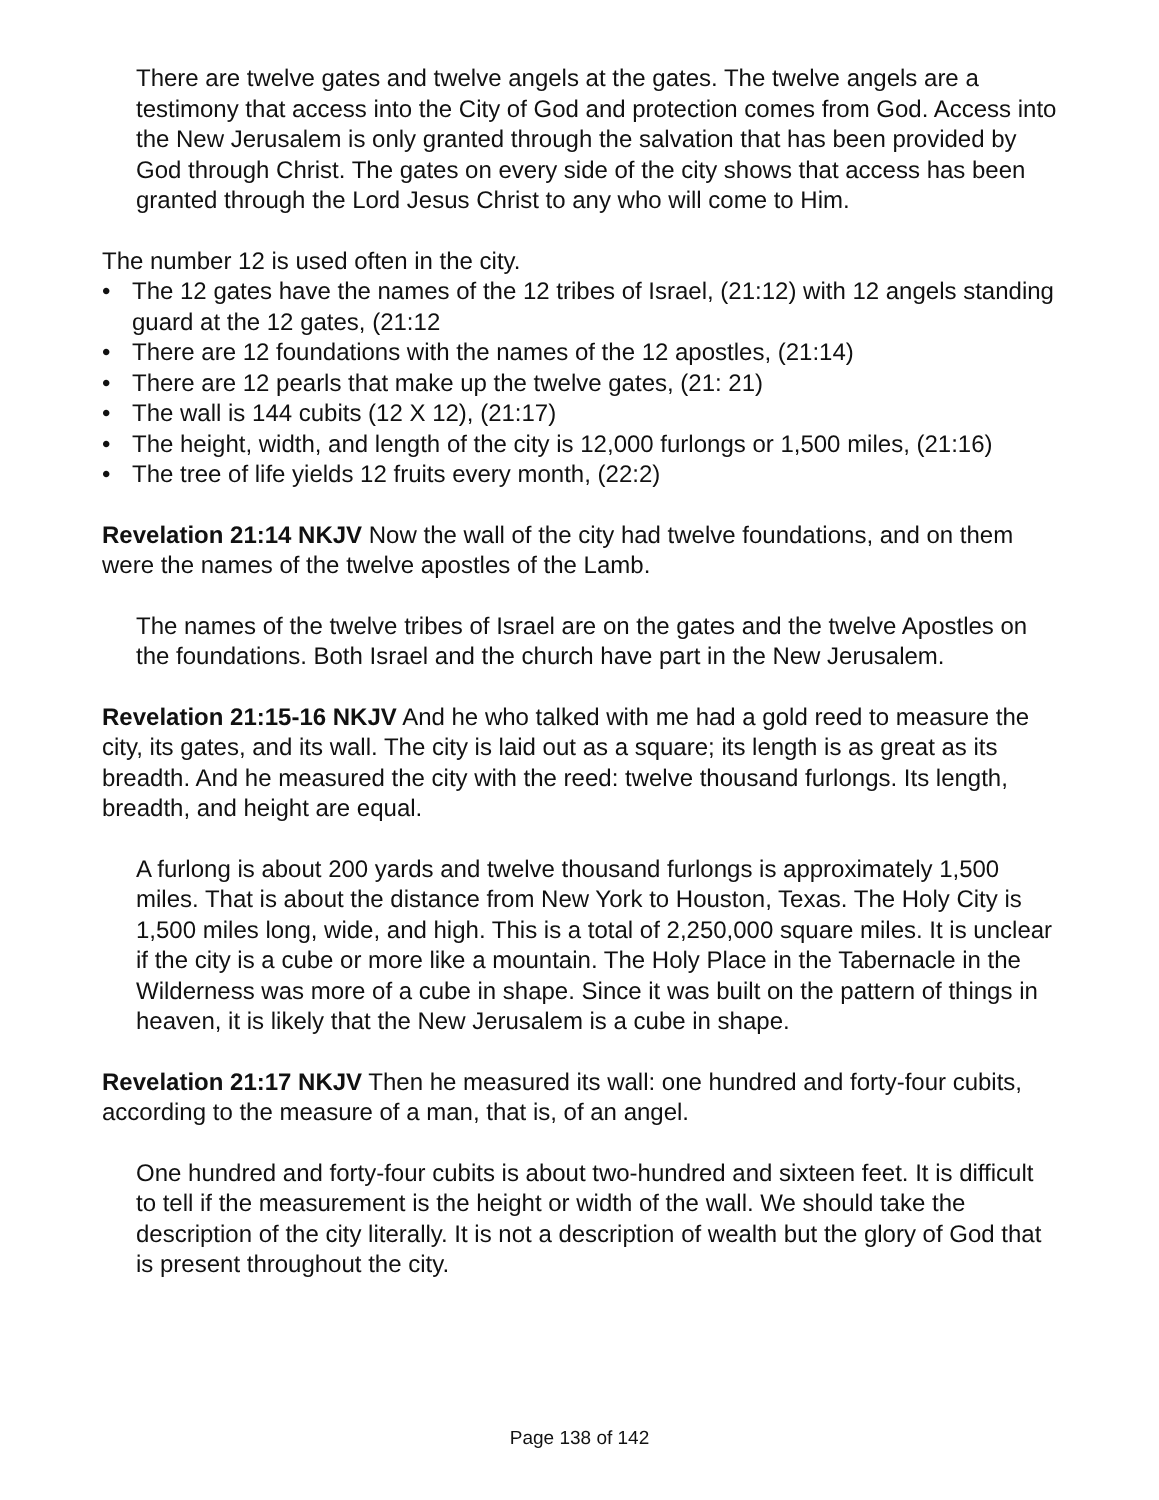There are twelve gates and twelve angels at the gates. The twelve angels are a testimony that access into the City of God and protection comes from God. Access into the New Jerusalem is only granted through the salvation that has been provided by God through Christ. The gates on every side of the city shows that access has been granted through the Lord Jesus Christ to any who will come to Him.
The number 12 is used often in the city.
• The 12 gates have the names of the 12 tribes of Israel, (21:12) with 12 angels standing guard at the 12 gates, (21:12
• There are 12 foundations with the names of the 12 apostles, (21:14)
• There are 12 pearls that make up the twelve gates, (21: 21)
• The wall is 144 cubits (12 X 12), (21:17)
• The height, width, and length of the city is 12,000 furlongs or 1,500 miles, (21:16)
• The tree of life yields 12 fruits every month, (22:2)
Revelation 21:14 NKJV Now the wall of the city had twelve foundations, and on them were the names of the twelve apostles of the Lamb.
The names of the twelve tribes of Israel are on the gates and the twelve Apostles on the foundations. Both Israel and the church have part in the New Jerusalem.
Revelation 21:15-16 NKJV And he who talked with me had a gold reed to measure the city, its gates, and its wall. The city is laid out as a square; its length is as great as its breadth. And he measured the city with the reed: twelve thousand furlongs. Its length, breadth, and height are equal.
A furlong is about 200 yards and twelve thousand furlongs is approximately 1,500 miles. That is about the distance from New York to Houston, Texas. The Holy City is 1,500 miles long, wide, and high. This is a total of 2,250,000 square miles. It is unclear if the city is a cube or more like a mountain. The Holy Place in the Tabernacle in the Wilderness was more of a cube in shape. Since it was built on the pattern of things in heaven, it is likely that the New Jerusalem is a cube in shape.
Revelation 21:17 NKJV Then he measured its wall: one hundred and forty-four cubits, according to the measure of a man, that is, of an angel.
One hundred and forty-four cubits is about two-hundred and sixteen feet. It is difficult to tell if the measurement is the height or width of the wall. We should take the description of the city literally. It is not a description of wealth but the glory of God that is present throughout the city.
Page 138 of 142